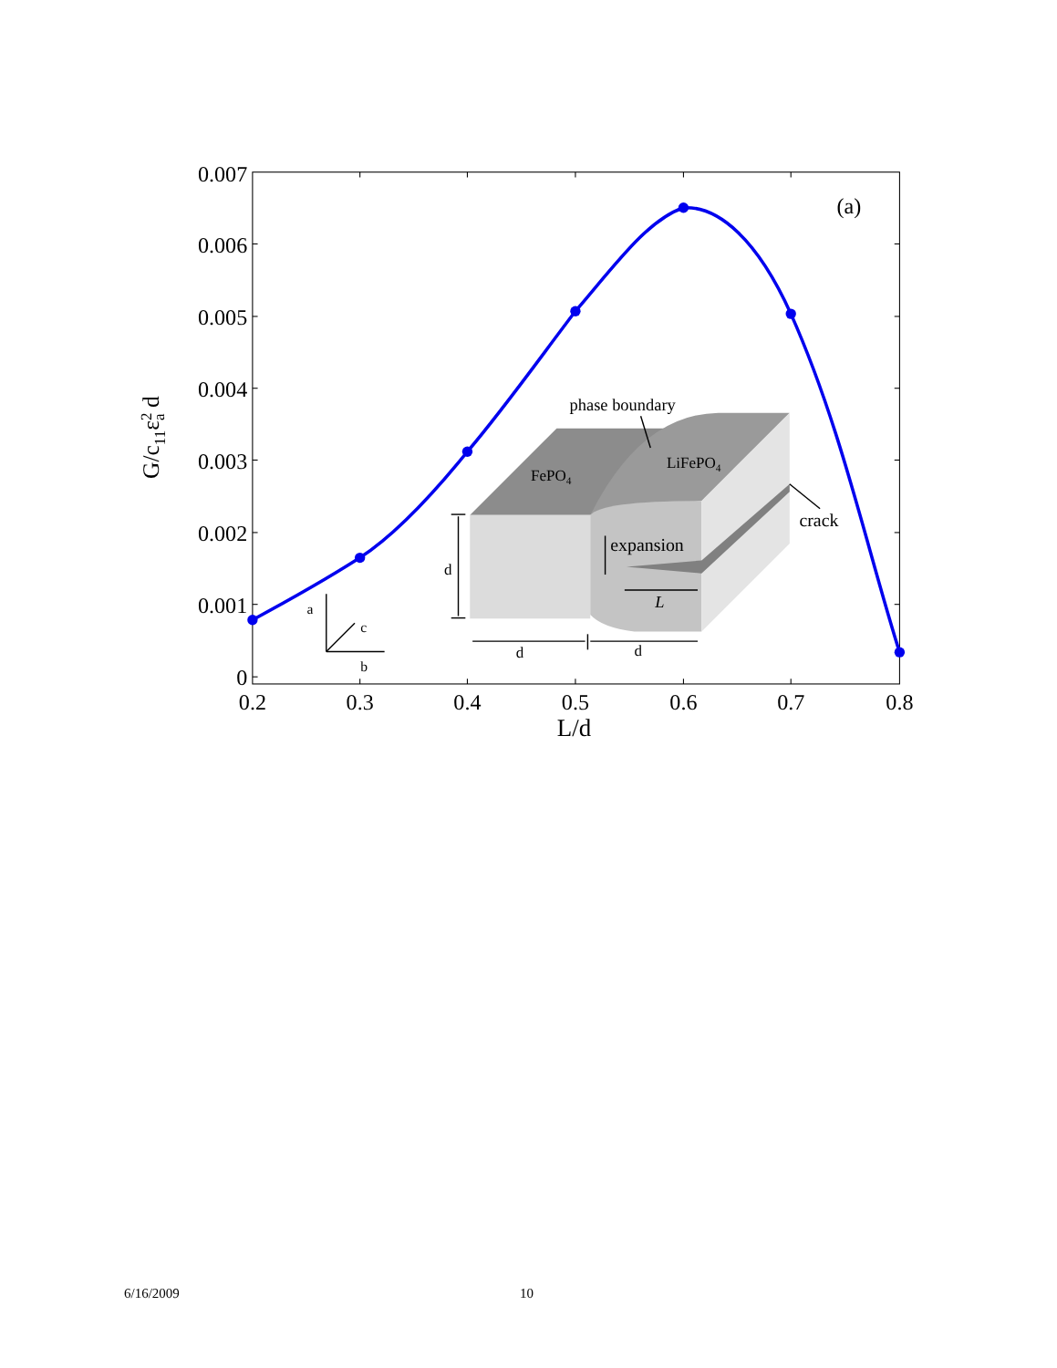0.007
0.006
0.005
0.004
0.003
0.002
0.001
0
0.2
0.3
0.4
0.5
0.6
0.7
0.8
L/d
G/c11ε2a d
(a)
phase boundary
FePO4
LiFePO4
expansion
crack
L
d
d
d
a
c
b
6/16/2009 10